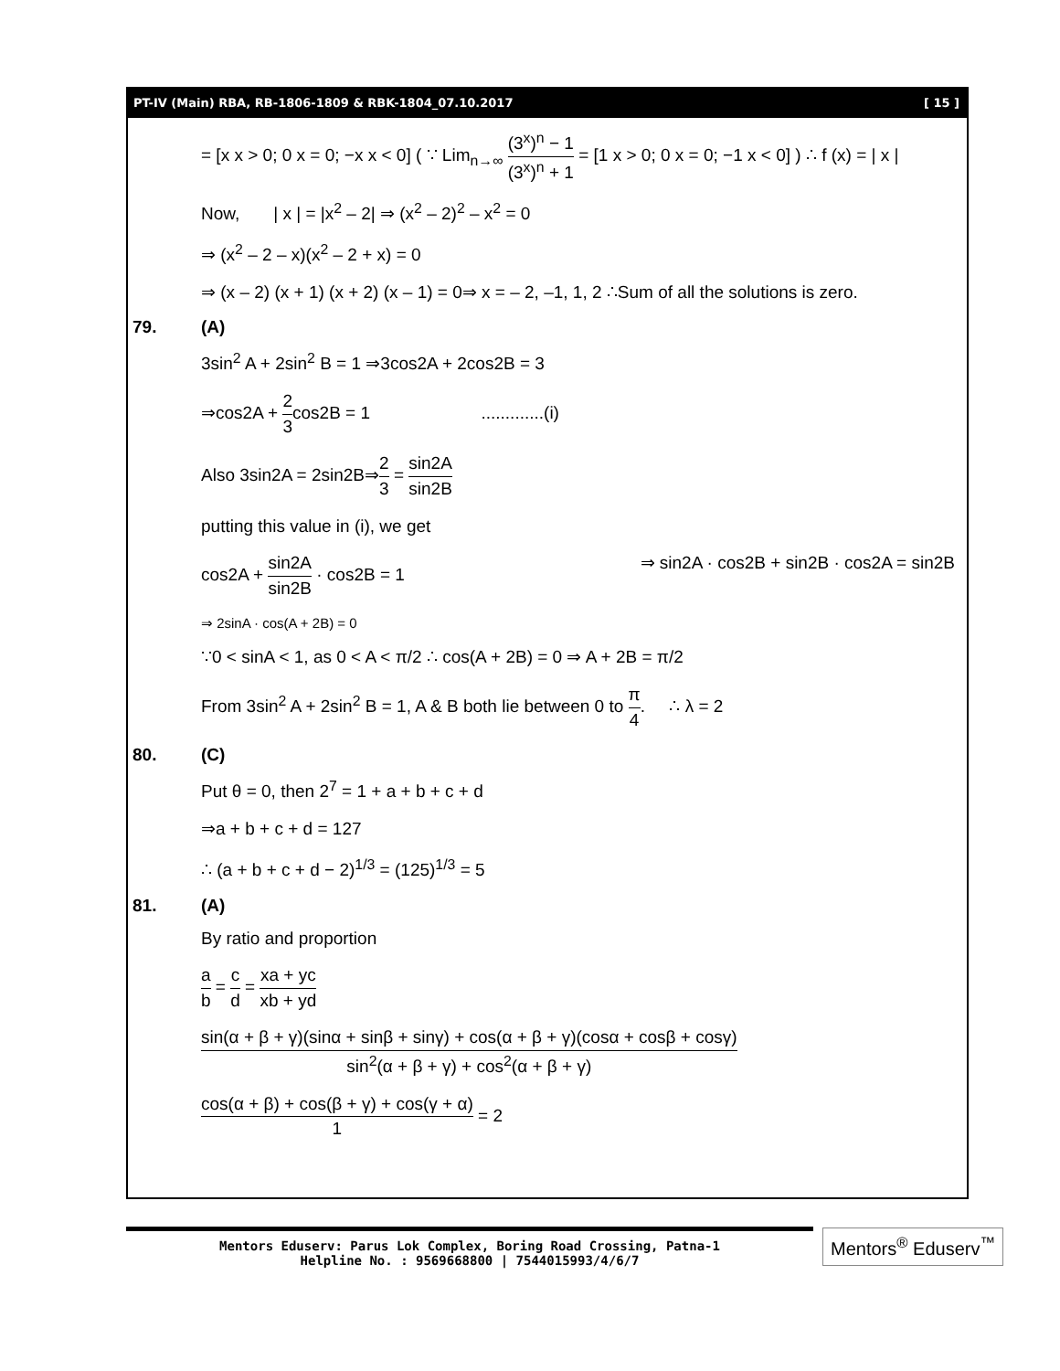PT-IV (Main) RBA, RB-1806-1809 & RBK-1804_07.10.2017 [ 15 ]
= [x x > 0; 0 x = 0; −x x < 0] ( ∵ Lim<sub>n→∞</sub> (3<sup>x</sup>)<sup>n</sup> − 1 (3<sup>x</sup>)<sup>n</sup> + 1 = [1 x > 0; 0 x = 0; −1 x < 0] ) ∴ f (x) = | x |
Now, | x | = |x<sup>2</sup> – 2| ⇒ (x<sup>2</sup> – 2)<sup>2</sup> – x<sup>2</sup> = 0
⇒ (x<sup>2</sup> – 2 – x)(x<sup>2</sup> – 2 + x) = 0
⇒ (x – 2) (x + 1) (x + 2) (x – 1) = 0⇒ x = – 2, –1, 1, 2 ∴Sum of all the solutions is zero.
79. (A)
3sin<sup>2</sup> A + 2sin<sup>2</sup> B = 1 ⇒3cos2A + 2cos2B = 3
⇒cos2A + 2 3cos2B = 1 .............(i)
Also 3sin2A = 2sin2B⇒2 3 = sin2A sin2B
putting this value in (i), we get
cos2A + sin2A sin2B · cos2B = 1 ⇒ sin2A · cos2B + sin2B · cos2A = sin2B
⇒ 2sinA · cos(A + 2B) = 0
∵0 < sinA < 1, as 0 < A < π/2 ∴ cos(A + 2B) = 0 ⇒ A + 2B = π/2
From 3sin<sup>2</sup> A + 2sin<sup>2</sup> B = 1, A & B both lie between 0 to π 4. ∴ λ = 2
80. (C)
Put θ = 0, then 2<sup>7</sup> = 1 + a + b + c + d
⇒a + b + c + d = 127
∴ (a + b + c + d − 2)<sup>1/3</sup> = (125)<sup>1/3</sup> = 5
81. (A)
By ratio and proportion
a b = c d = xa + yc xb + yd
sin(α + β + γ)(sinα + sinβ + sinγ) + cos(α + β + γ)(cosα + cosβ + cosγ) sin<sup>2</sup>(α + β + γ) + cos<sup>2</sup>(α + β + γ)
cos(α + β) + cos(β + γ) + cos(γ + α) 1 = 2
Mentors Eduserv: Parus Lok Complex, Boring Road Crossing, Patna-1
Helpline No. : 9569668800 | 7544015993/4/6/7
Mentors<sup>®</sup> Eduserv<sup>™</sup>